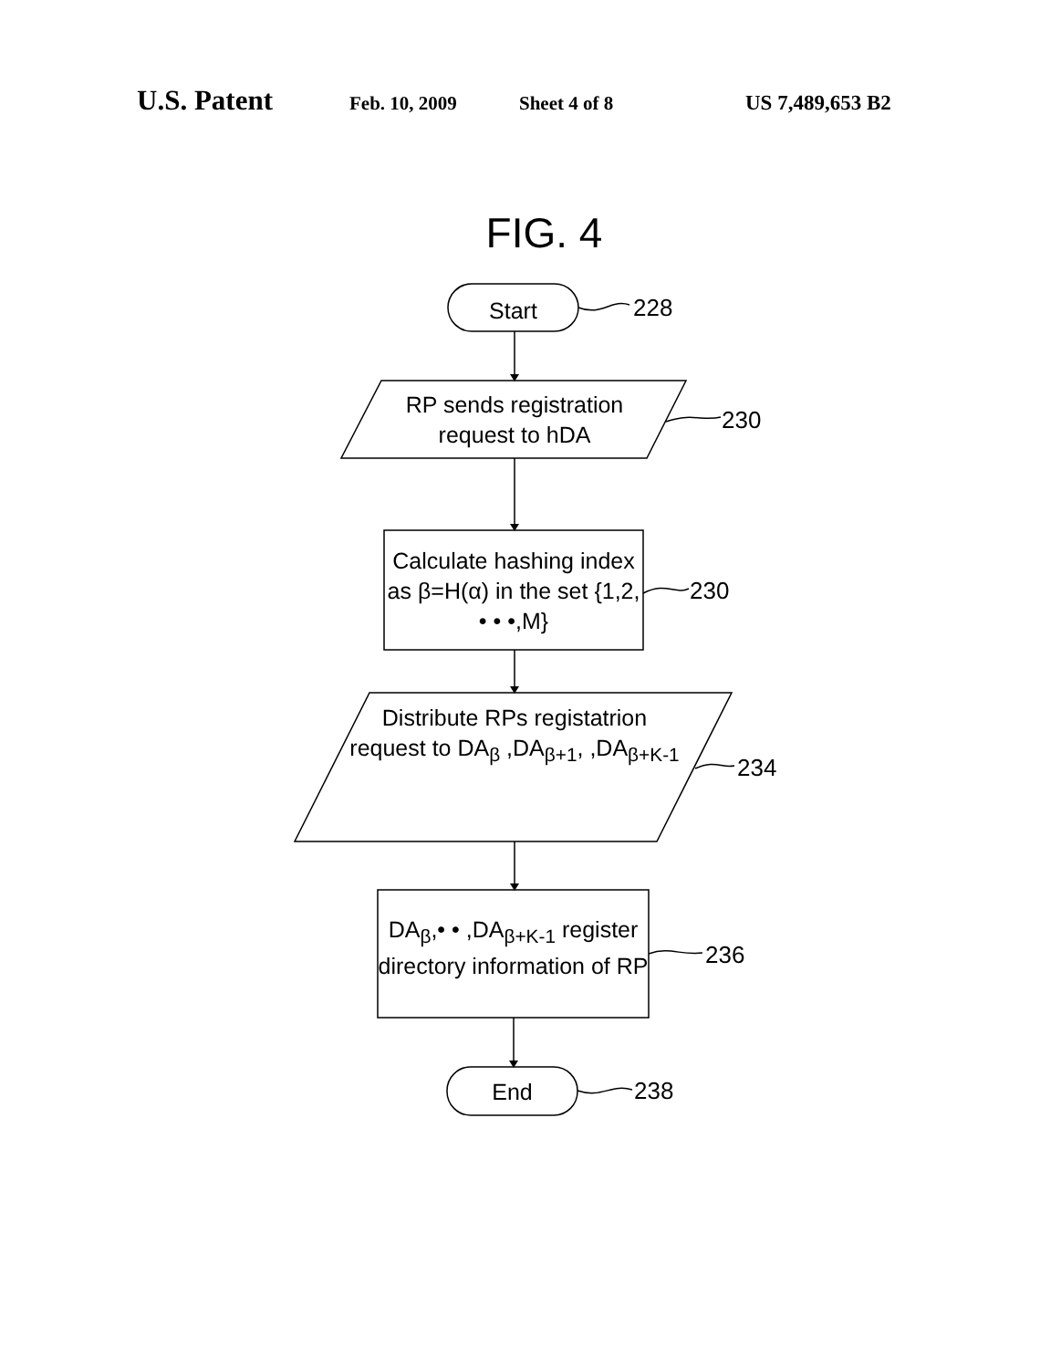U.S. Patent Feb. 10, 2009 Sheet 4 of 8 US 7,489,653 B2
FIG. 4
Start 228
RP sends registration request to hDA
230
Calculate hashing index as β=H(α) in the set {1,2, • • •,M}
230
Distribute RPs registatrion request to DA<sub>β</sub> ,DA<sub>β+1</sub>, ,DA<sub>β+K-1</sub>
234
DA<sub>β</sub>,• • ,DA<sub>β+K-1</sub> register directory information of RP
236
End 238